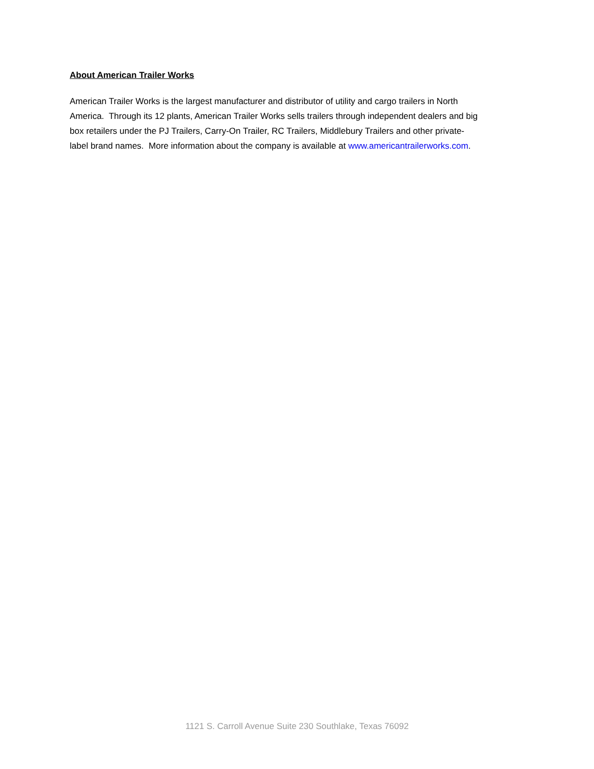About American Trailer Works
American Trailer Works is the largest manufacturer and distributor of utility and cargo trailers in North America. Through its 12 plants, American Trailer Works sells trailers through independent dealers and big box retailers under the PJ Trailers, Carry-On Trailer, RC Trailers, Middlebury Trailers and other private-label brand names. More information about the company is available at www.americantrailerworks.com.
1121 S. Carroll Avenue Suite 230 Southlake, Texas 76092